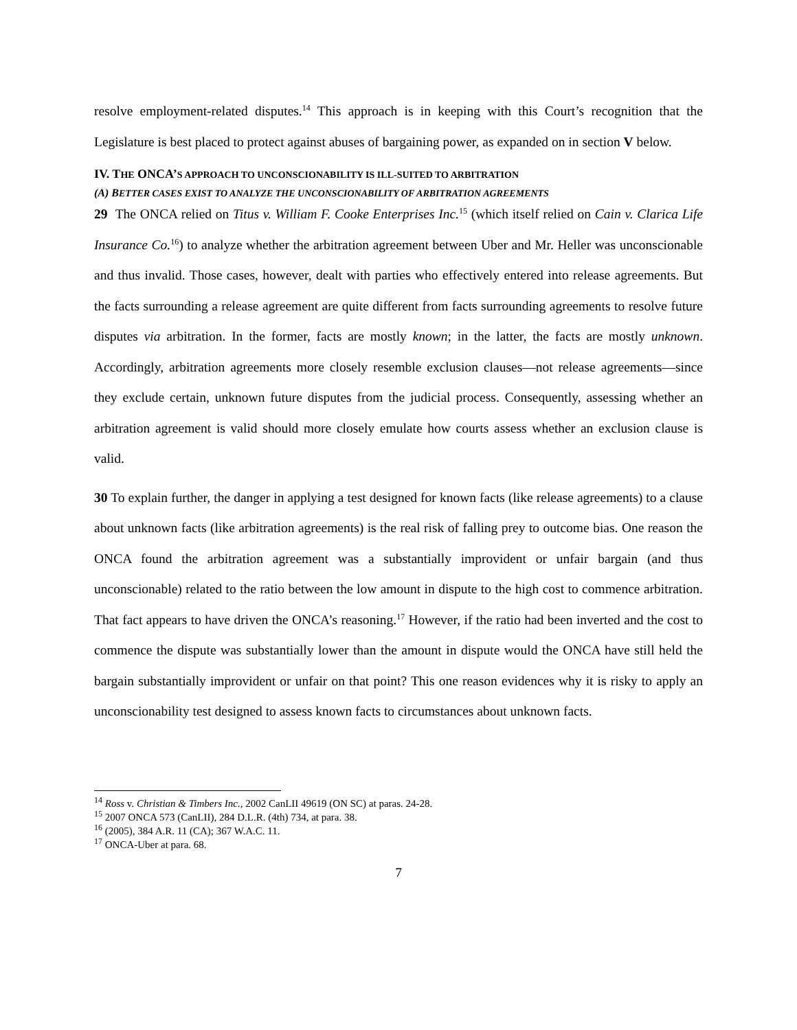resolve employment-related disputes.<sup>14</sup> This approach is in keeping with this Court’s recognition that the Legislature is best placed to protect against abuses of bargaining power, as expanded on in section V below.
IV. THE ONCA’S APPROACH TO UNCONSCIONABILITY IS ILL-SUITED TO ARBITRATION
(A) BETTER CASES EXIST TO ANALYZE THE UNCONSCIONABILITY OF ARBITRATION AGREEMENTS
29 The ONCA relied on Titus v. William F. Cooke Enterprises Inc.<sup>15</sup> (which itself relied on Cain v. Clarica Life Insurance Co.<sup>16</sup>) to analyze whether the arbitration agreement between Uber and Mr. Heller was unconscionable and thus invalid. Those cases, however, dealt with parties who effectively entered into release agreements. But the facts surrounding a release agreement are quite different from facts surrounding agreements to resolve future disputes via arbitration. In the former, facts are mostly known; in the latter, the facts are mostly unknown. Accordingly, arbitration agreements more closely resemble exclusion clauses—not release agreements—since they exclude certain, unknown future disputes from the judicial process. Consequently, assessing whether an arbitration agreement is valid should more closely emulate how courts assess whether an exclusion clause is valid.
30 To explain further, the danger in applying a test designed for known facts (like release agreements) to a clause about unknown facts (like arbitration agreements) is the real risk of falling prey to outcome bias. One reason the ONCA found the arbitration agreement was a substantially improvident or unfair bargain (and thus unconscionable) related to the ratio between the low amount in dispute to the high cost to commence arbitration. That fact appears to have driven the ONCA’s reasoning.<sup>17</sup> However, if the ratio had been inverted and the cost to commence the dispute was substantially lower than the amount in dispute would the ONCA have still held the bargain substantially improvident or unfair on that point? This one reason evidences why it is risky to apply an unconscionability test designed to assess known facts to circumstances about unknown facts.
<sup>14</sup> Ross v. Christian & Timbers Inc., 2002 CanLII 49619 (ON SC) at paras. 24-28.
<sup>15</sup> 2007 ONCA 573 (CanLII), 284 D.L.R. (4th) 734, at para. 38.
<sup>16</sup> (2005), 384 A.R. 11 (CA); 367 W.A.C. 11.
<sup>17</sup> ONCA-Uber at para. 68.
7